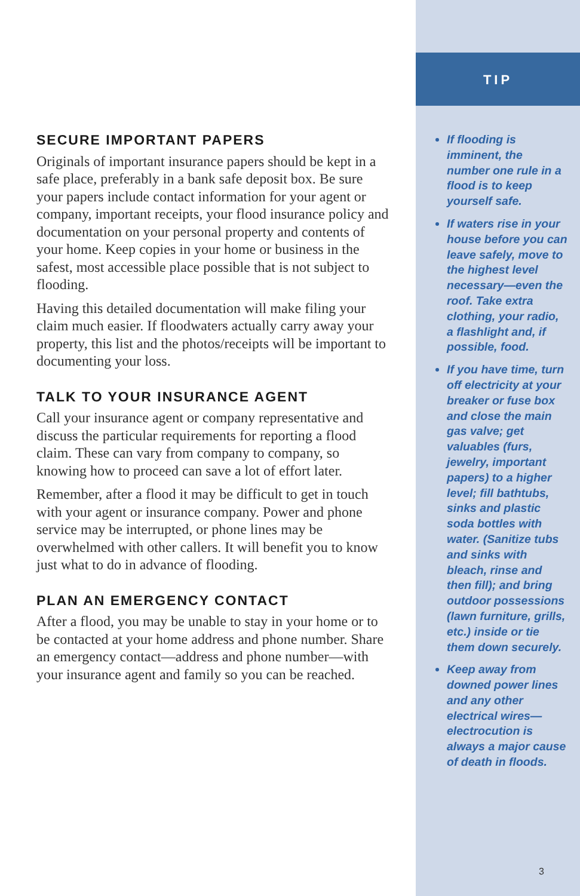SECURE IMPORTANT PAPERS
Originals of important insurance papers should be kept in a safe place, preferably in a bank safe deposit box. Be sure your papers include contact information for your agent or company, important receipts, your flood insurance policy and documentation on your personal property and contents of your home. Keep copies in your home or business in the safest, most accessible place possible that is not subject to flooding.
Having this detailed documentation will make filing your claim much easier. If floodwaters actually carry away your property, this list and the photos/receipts will be important to documenting your loss.
TALK TO YOUR INSURANCE AGENT
Call your insurance agent or company representative and discuss the particular requirements for reporting a flood claim. These can vary from company to company, so knowing how to proceed can save a lot of effort later.
Remember, after a flood it may be difficult to get in touch with your agent or insurance company. Power and phone service may be interrupted, or phone lines may be overwhelmed with other callers. It will benefit you to know just what to do in advance of flooding.
PLAN AN EMERGENCY CONTACT
After a flood, you may be unable to stay in your home or to be contacted at your home address and phone number. Share an emergency contact—address and phone number—with your insurance agent and family so you can be reached.
TIP
If flooding is imminent, the number one rule in a flood is to keep yourself safe.
If waters rise in your house before you can leave safely, move to the highest level necessary—even the roof. Take extra clothing, your radio, a flashlight and, if possible, food.
If you have time, turn off electricity at your breaker or fuse box and close the main gas valve; get valuables (furs, jewelry, important papers) to a higher level; fill bathtubs, sinks and plastic soda bottles with water. (Sanitize tubs and sinks with bleach, rinse and then fill); and bring outdoor possessions (lawn furniture, grills, etc.) inside or tie them down securely.
Keep away from downed power lines and any other electrical wires—electrocution is always a major cause of death in floods.
3